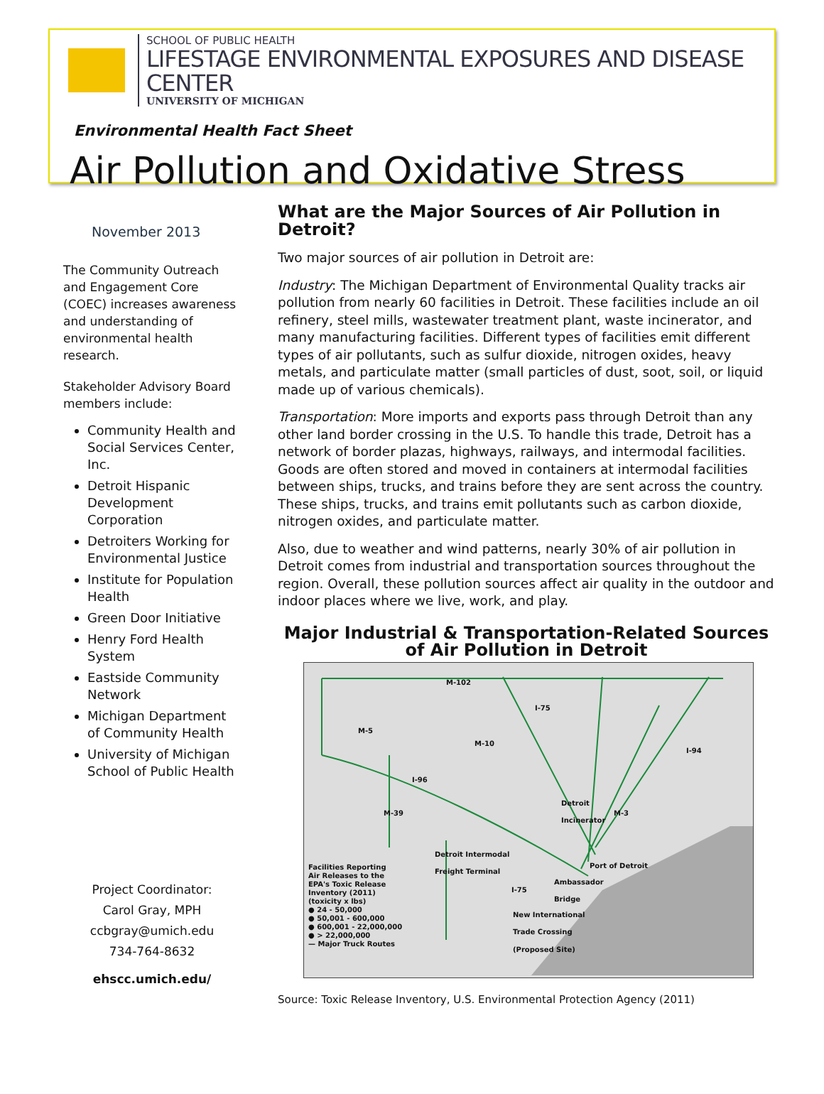SCHOOL OF PUBLIC HEALTH
LIFESTAGE ENVIRONMENTAL EXPOSURES AND DISEASE CENTER
UNIVERSITY OF MICHIGAN
Environmental Health Fact Sheet
Air Pollution and Oxidative Stress
November 2013
The Community Outreach and Engagement Core (COEC) increases awareness and understanding of environmental health research.
Stakeholder Advisory Board members include:
Community Health and Social Services Center, Inc.
Detroit Hispanic Development Corporation
Detroiters Working for Environmental Justice
Institute for Population Health
Green Door Initiative
Henry Ford Health System
Eastside Community Network
Michigan Department of Community Health
University of Michigan School of Public Health
Project Coordinator:
Carol Gray, MPH
ccbgray@umich.edu
734-764-8632
ehscc.umich.edu/
What are the Major Sources of Air Pollution in Detroit?
Two major sources of air pollution in Detroit are:
Industry: The Michigan Department of Environmental Quality tracks air pollution from nearly 60 facilities in Detroit. These facilities include an oil refinery, steel mills, wastewater treatment plant, waste incinerator, and many manufacturing facilities. Different types of facilities emit different types of air pollutants, such as sulfur dioxide, nitrogen oxides, heavy metals, and particulate matter (small particles of dust, soot, soil, or liquid made up of various chemicals).
Transportation: More imports and exports pass through Detroit than any other land border crossing in the U.S. To handle this trade, Detroit has a network of border plazas, highways, railways, and intermodal facilities. Goods are often stored and moved in containers at intermodal facilities between ships, trucks, and trains before they are sent across the country. These ships, trucks, and trains emit pollutants such as carbon dioxide, nitrogen oxides, and particulate matter.
Also, due to weather and wind patterns, nearly 30% of air pollution in Detroit comes from industrial and transportation sources throughout the region. Overall, these pollution sources affect air quality in the outdoor and indoor places where we live, work, and play.
Major Industrial & Transportation-Related Sources of Air Pollution in Detroit
M-102
I-75
M-5
M-10
I-94
I-96
Detroit
Incinerator
M-3
M-39
Detroit Intermodal
Freight Terminal
Port of Detroit
Ambassador
Bridge
I-75
New International
Trade Crossing
(Proposed Site)
Facilities Reporting
Air Releases to the
EPA's Toxic Release
Inventory (2011)
(toxicity x lbs)
● 24 - 50,000
● 50,001 - 600,000
● 600,001 - 22,000,000
● > 22,000,000
— Major Truck Routes
Source: Toxic Release Inventory, U.S. Environmental Protection Agency (2011)